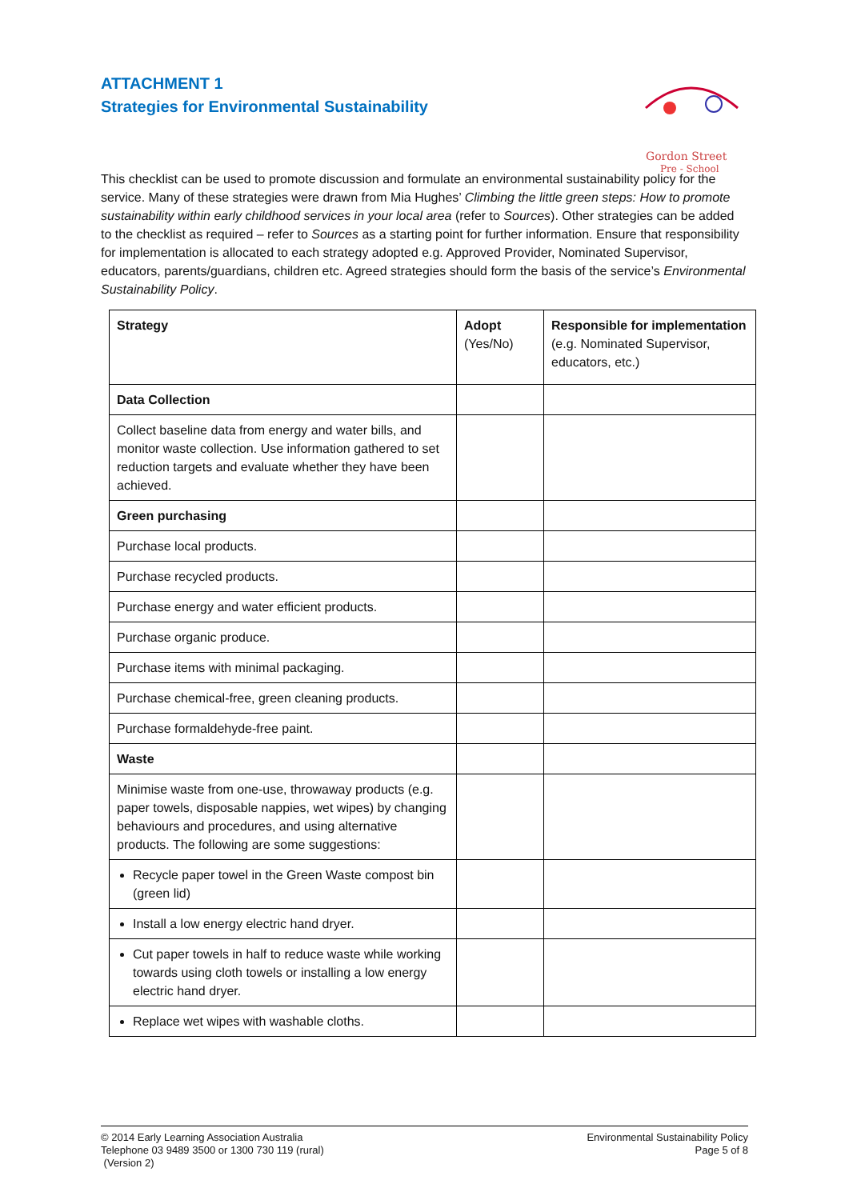ATTACHMENT 1
Strategies for Environmental Sustainability
Gordon Street
Pre - School
This checklist can be used to promote discussion and formulate an environmental sustainability policy for the service. Many of these strategies were drawn from Mia Hughes’ Climbing the little green steps: How to promote sustainability within early childhood services in your local area (refer to Sources). Other strategies can be added to the checklist as required – refer to Sources as a starting point for further information. Ensure that responsibility for implementation is allocated to each strategy adopted e.g. Approved Provider, Nominated Supervisor, educators, parents/guardians, children etc. Agreed strategies should form the basis of the service’s Environmental Sustainability Policy.
| Strategy | Adopt (Yes/No) | Responsible for implementation (e.g. Nominated Supervisor, educators, etc.) |
| Data Collection | | |
| Collect baseline data from energy and water bills, and monitor waste collection. Use information gathered to set reduction targets and evaluate whether they have been achieved. | | |
| Green purchasing | | |
| Purchase local products. | | |
| Purchase recycled products. | | |
| Purchase energy and water efficient products. | | |
| Purchase organic produce. | | |
| Purchase items with minimal packaging. | | |
| Purchase chemical-free, green cleaning products. | | |
| Purchase formaldehyde-free paint. | | |
| Waste | | |
| Minimise waste from one-use, throwaway products (e.g. paper towels, disposable nappies, wet wipes) by changing behaviours and procedures, and using alternative products. The following are some suggestions: | | |
| Recycle paper towel in the Green Waste compost bin (green lid) | | |
| Install a low energy electric hand dryer. | | |
| Cut paper towels in half to reduce waste while working towards using cloth towels or installing a low energy electric hand dryer. | | |
| Replace wet wipes with washable cloths. | | |
© 2014 Early Learning Association Australia
Telephone 03 9489 3500 or 1300 730 119 (rural)
(Version 2)
Environmental Sustainability Policy
Page 5 of 8